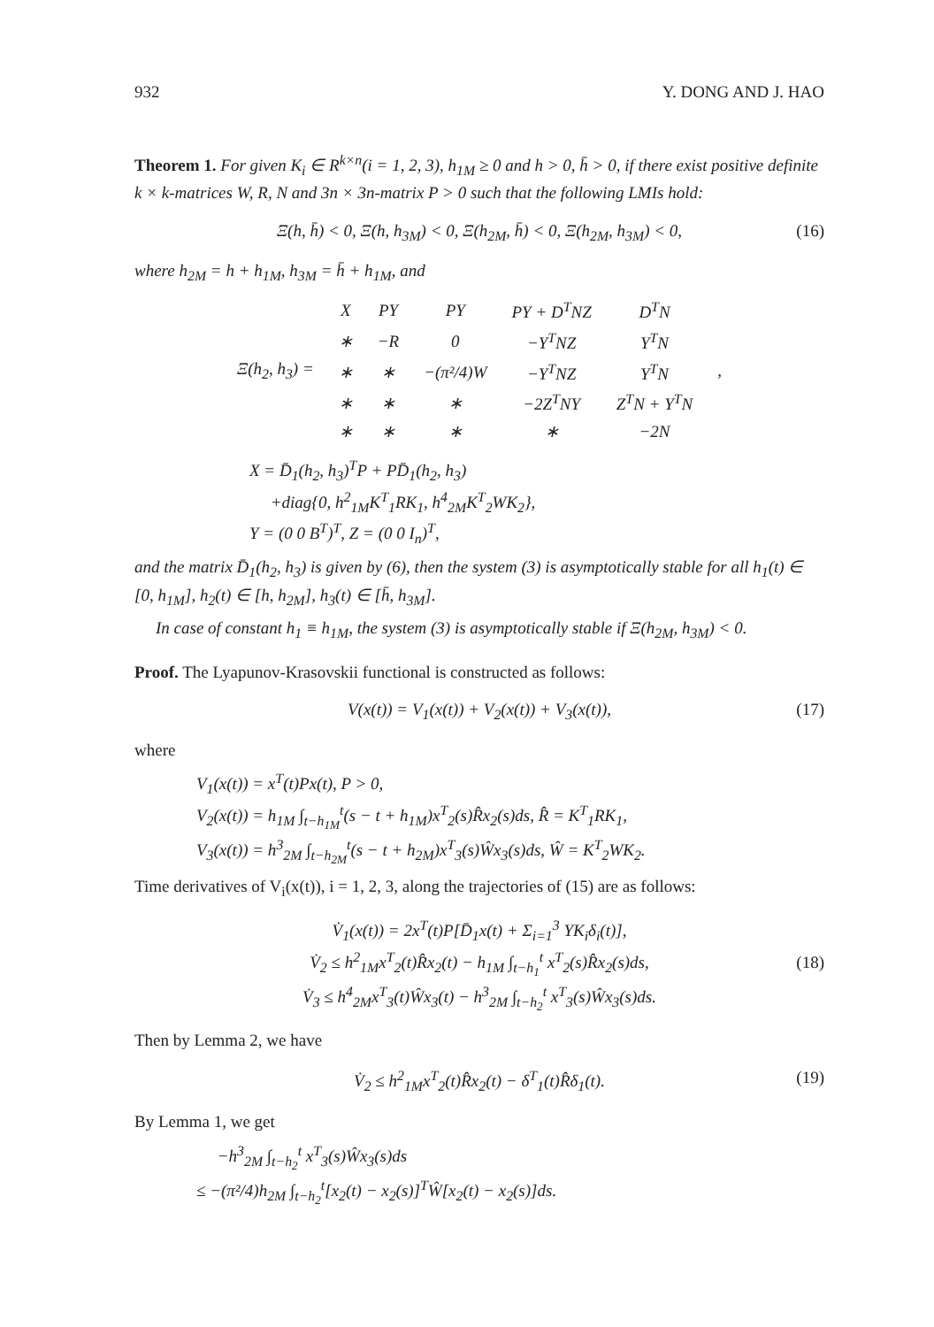932 Y. DONG AND J. HAO
Theorem 1. For given K<sub>i</sub> ∈ R<sup>k×n</sup>(i = 1, 2, 3), h<sub>1M</sub> ≥ 0 and h > 0, h̄ > 0, if there exist positive definite k × k-matrices W, R, N and 3n × 3n-matrix P > 0 such that the following LMIs hold:
Ξ(h, h̄) < 0, Ξ(h, h<sub>3M</sub>) < 0, Ξ(h<sub>2M</sub>, h̄) < 0, Ξ(h<sub>2M</sub>, h<sub>3M</sub>) < 0, (16)
where h<sub>2M</sub> = h + h<sub>1M</sub>, h<sub>3M</sub> = h̄ + h<sub>1M</sub>, and
| Ξ(h<sub>2</sub>, h<sub>3</sub>) = | X | PY | PY | PY + D<sup>T</sup>NZ | D<sup>T</sup>N | , |
| | ∗ | −R | 0 | −Y<sup>T</sup>NZ | Y<sup>T</sup>N | |
| | ∗ | ∗ | −(π²/4)W | −Y<sup>T</sup>NZ | Y<sup>T</sup>N | |
| | ∗ | ∗ | ∗ | −2Z<sup>T</sup>NY | Z<sup>T</sup>N + Y<sup>T</sup>N | |
| | ∗ | ∗ | ∗ | ∗ | −2N | |
X = D̄<sub>1</sub>(h<sub>2</sub>, h<sub>3</sub>)<sup>T</sup>P + PD̄<sub>1</sub>(h<sub>2</sub>, h<sub>3</sub>)
+diag{0, h<sup>2</sup><sub>1M</sub>K<sup>T</sup><sub>1</sub>RK<sub>1</sub>, h<sup>4</sup><sub>2M</sub>K<sup>T</sup><sub>2</sub>WK<sub>2</sub>},
Y = (0 0 B<sup>T</sup>)<sup>T</sup>, Z = (0 0 I<sub>n</sub>)<sup>T</sup>,
and the matrix D̄<sub>1</sub>(h<sub>2</sub>, h<sub>3</sub>) is given by (6), then the system (3) is asymptotically stable for all h<sub>1</sub>(t) ∈ [0, h<sub>1M</sub>], h<sub>2</sub>(t) ∈ [h, h<sub>2M</sub>], h<sub>3</sub>(t) ∈ [h̄, h<sub>3M</sub>].
In case of constant h<sub>1</sub> ≡ h<sub>1M</sub>, the system (3) is asymptotically stable if Ξ(h<sub>2M</sub>, h<sub>3M</sub>) < 0.
Proof. The Lyapunov-Krasovskii functional is constructed as follows:
V(x(t)) = V<sub>1</sub>(x(t)) + V<sub>2</sub>(x(t)) + V<sub>3</sub>(x(t)), (17)
where
V<sub>1</sub>(x(t)) = x<sup>T</sup>(t)Px(t), P > 0,
V<sub>2</sub>(x(t)) = h<sub>1M</sub> ∫<sub>t−h<sub>1M</sub></sub><sup>t</sup>(s − t + h<sub>1M</sub>)x<sup>T</sup><sub>2</sub>(s)R̂x<sub>2</sub>(s)ds, R̂ = K<sup>T</sup><sub>1</sub>RK<sub>1</sub>,
V<sub>3</sub>(x(t)) = h<sup>3</sup><sub>2M</sub> ∫<sub>t−h<sub>2M</sub></sub><sup>t</sup>(s − t + h<sub>2M</sub>)x<sup>T</sup><sub>3</sub>(s)Ŵx<sub>3</sub>(s)ds, Ŵ = K<sup>T</sup><sub>2</sub>WK<sub>2</sub>.
Time derivatives of V<sub>i</sub>(x(t)), i = 1, 2, 3, along the trajectories of (15) are as follows:
V̇<sub>1</sub>(x(t)) = 2x<sup>T</sup>(t)P[D̄<sub>1</sub>x(t) + Σ<sub>i=1</sub><sup>3</sup> YK<sub>i</sub>δ<sub>i</sub>(t)],
V̇<sub>2</sub> ≤ h<sup>2</sup><sub>1M</sub>x<sup>T</sup><sub>2</sub>(t)R̂x<sub>2</sub>(t) − h<sub>1M</sub> ∫<sub>t−h<sub>1</sub></sub><sup>t</sup> x<sup>T</sup><sub>2</sub>(s)R̂x<sub>2</sub>(s)ds,
V̇<sub>3</sub> ≤ h<sup>4</sup><sub>2M</sub>x<sup>T</sup><sub>3</sub>(t)Ŵx<sub>3</sub>(t) − h<sup>3</sup><sub>2M</sub> ∫<sub>t−h<sub>2</sub></sub><sup>t</sup> x<sup>T</sup><sub>3</sub>(s)Ŵx<sub>3</sub>(s)ds.
(18)
Then by Lemma 2, we have
V̇<sub>2</sub> ≤ h<sup>2</sup><sub>1M</sub>x<sup>T</sup><sub>2</sub>(t)R̂x<sub>2</sub>(t) − δ<sup>T</sup><sub>1</sub>(t)R̂δ<sub>1</sub>(t). (19)
By Lemma 1, we get
−h<sup>3</sup><sub>2M</sub> ∫<sub>t−h<sub>2</sub></sub><sup>t</sup> x<sup>T</sup><sub>3</sub>(s)Ŵx<sub>3</sub>(s)ds
≤ −(π²/4)h<sub>2M</sub> ∫<sub>t−h<sub>2</sub></sub><sup>t</sup>[x<sub>2</sub>(t) − x<sub>2</sub>(s)]<sup>T</sup>Ŵ[x<sub>2</sub>(t) − x<sub>2</sub>(s)]ds.